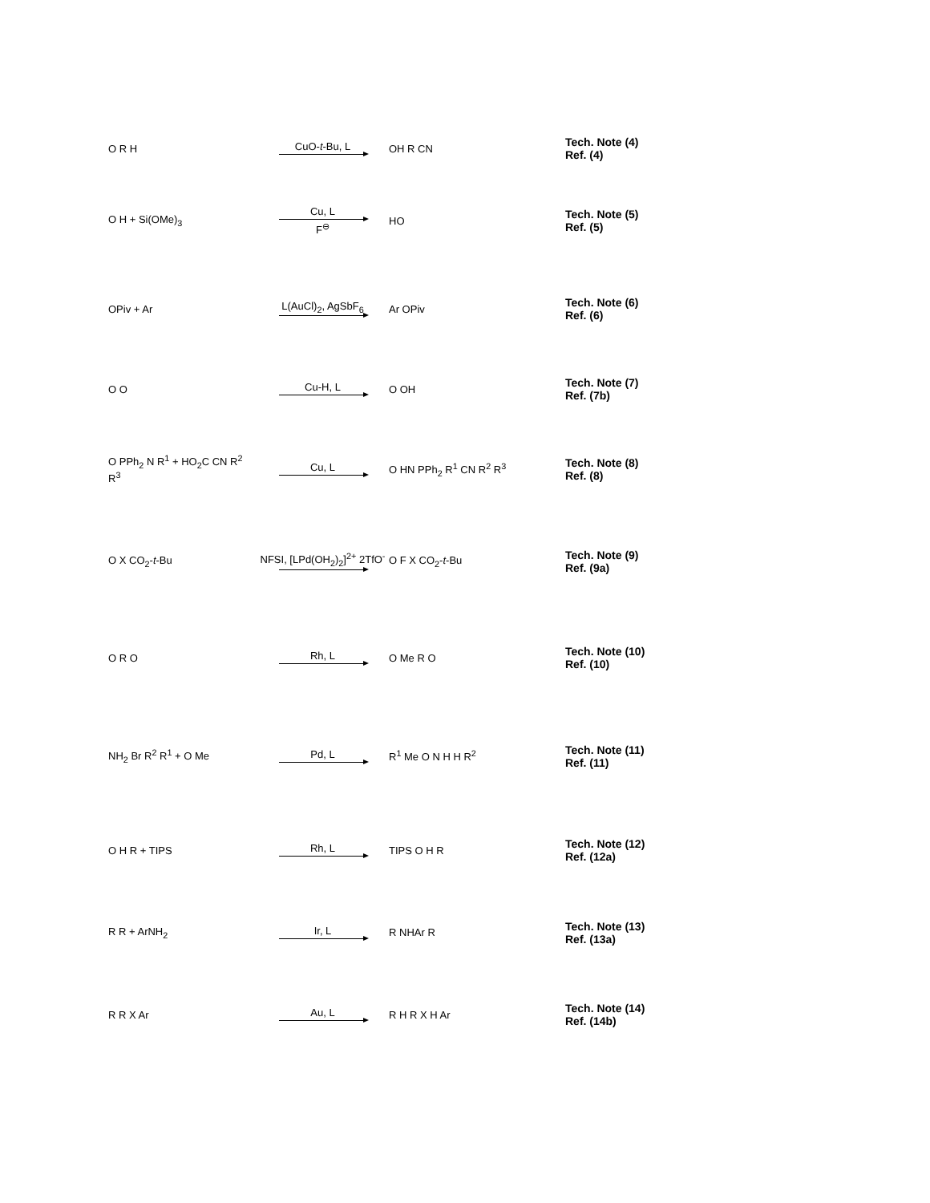| O R H | CuO- t -Bu, L | OH R CN | Tech. Note (4) Ref. (4) |
| O H + Si(OMe)<sub>3</sub> | Cu, L F<sup>⊖</sup> | HO | Tech. Note (5) Ref. (5) |
| OPiv + Ar | L(AuCl)<sub>2</sub>, AgSbF<sub>6</sub> | Ar OPiv | Tech. Note (6) Ref. (6) |
| O O | Cu-H, L | O OH | Tech. Note (7) Ref. (7b) |
| O PPh<sub>2</sub> N R<sup>1</sup> + HO<sub>2</sub>C CN R<sup>2</sup> R<sup>3</sup> | Cu, L | O HN PPh<sub>2</sub> R<sup>1</sup> CN R<sup>2</sup> R<sup>3</sup> | Tech. Note (8) Ref. (8) |
| O X CO<sub>2</sub>- t -Bu | NFSI, [LPd(OH<sub>2</sub>)<sub>2</sub>]<sup>2+</sup> 2TfO<sup>-</sup> | O F X CO<sub>2</sub>- t -Bu | Tech. Note (9) Ref. (9a) |
| O R O | Rh, L | O Me R O | Tech. Note (10) Ref. (10) |
| NH<sub>2</sub> Br R<sup>2</sup> R<sup>1</sup> + O Me | Pd, L | R<sup>1</sup> Me O N H H R<sup>2</sup> | Tech. Note (11) Ref. (11) |
| O H R + TIPS | Rh, L | TIPS O H R | Tech. Note (12) Ref. (12a) |
| R R + ArNH<sub>2</sub> | Ir, L | R NHAr R | Tech. Note (13) Ref. (13a) |
| R R X Ar | Au, L | R H R X H Ar | Tech. Note (14) Ref. (14b) |